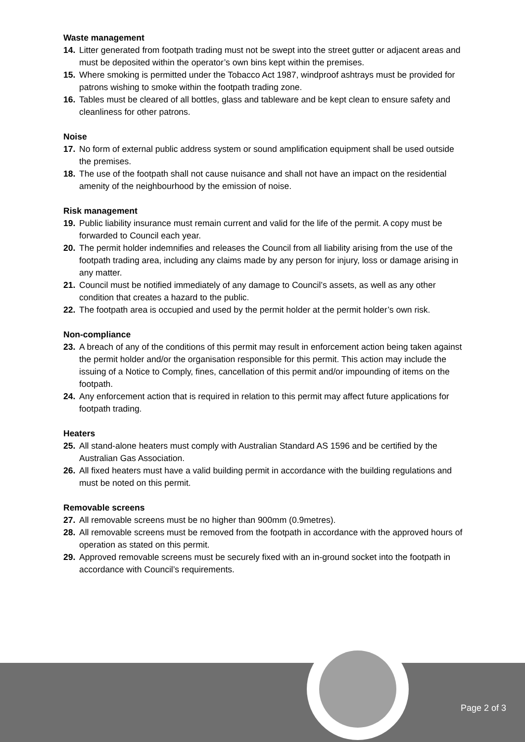Waste management
14. Litter generated from footpath trading must not be swept into the street gutter or adjacent areas and must be deposited within the operator’s own bins kept within the premises.
15. Where smoking is permitted under the Tobacco Act 1987, windproof ashtrays must be provided for patrons wishing to smoke within the footpath trading zone.
16. Tables must be cleared of all bottles, glass and tableware and be kept clean to ensure safety and cleanliness for other patrons.
Noise
17. No form of external public address system or sound amplification equipment shall be used outside the premises.
18. The use of the footpath shall not cause nuisance and shall not have an impact on the residential amenity of the neighbourhood by the emission of noise.
Risk management
19. Public liability insurance must remain current and valid for the life of the permit. A copy must be forwarded to Council each year.
20. The permit holder indemnifies and releases the Council from all liability arising from the use of the footpath trading area, including any claims made by any person for injury, loss or damage arising in any matter.
21. Council must be notified immediately of any damage to Council’s assets, as well as any other condition that creates a hazard to the public.
22. The footpath area is occupied and used by the permit holder at the permit holder’s own risk.
Non-compliance
23. A breach of any of the conditions of this permit may result in enforcement action being taken against the permit holder and/or the organisation responsible for this permit. This action may include the issuing of a Notice to Comply, fines, cancellation of this permit and/or impounding of items on the footpath.
24. Any enforcement action that is required in relation to this permit may affect future applications for footpath trading.
Heaters
25. All stand-alone heaters must comply with Australian Standard AS 1596 and be certified by the Australian Gas Association.
26. All fixed heaters must have a valid building permit in accordance with the building regulations and must be noted on this permit.
Removable screens
27. All removable screens must be no higher than 900mm (0.9metres).
28. All removable screens must be removed from the footpath in accordance with the approved hours of operation as stated on this permit.
29. Approved removable screens must be securely fixed with an in-ground socket into the footpath in accordance with Council’s requirements.
Page 2 of 3